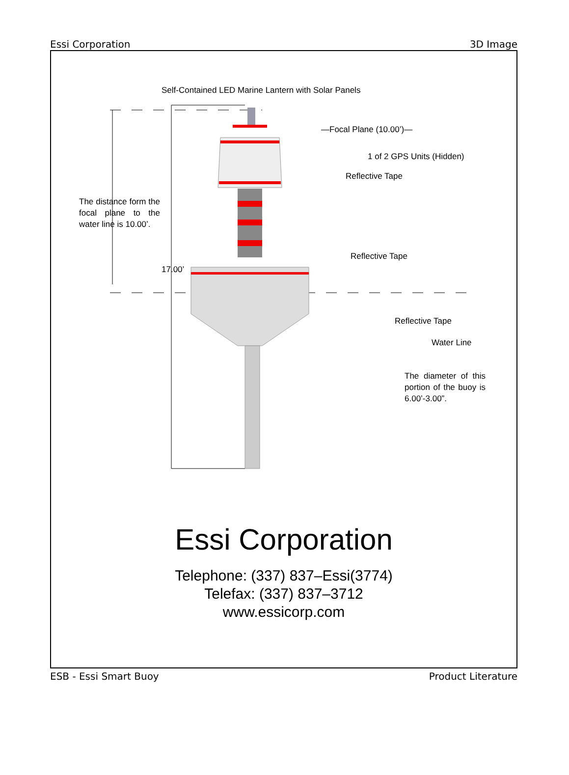Essi Corporation 3D Image
Self-Contained LED Marine Lantern with Solar Panels
—Focal Plane (10.00’)—
1 of 2 GPS Units (Hidden)
Reflective Tape
The distance form the focal plane to the water line is 10.00’.
Reflective Tape
17.00’
Reflective Tape
Water Line
The diameter of this portion of the buoy is 6.00’-3.00”.
Essi Corporation
Telephone: (337) 837–Essi(3774)
Telefax: (337) 837–3712
www.essicorp.com
ESB - Essi Smart Buoy Product Literature